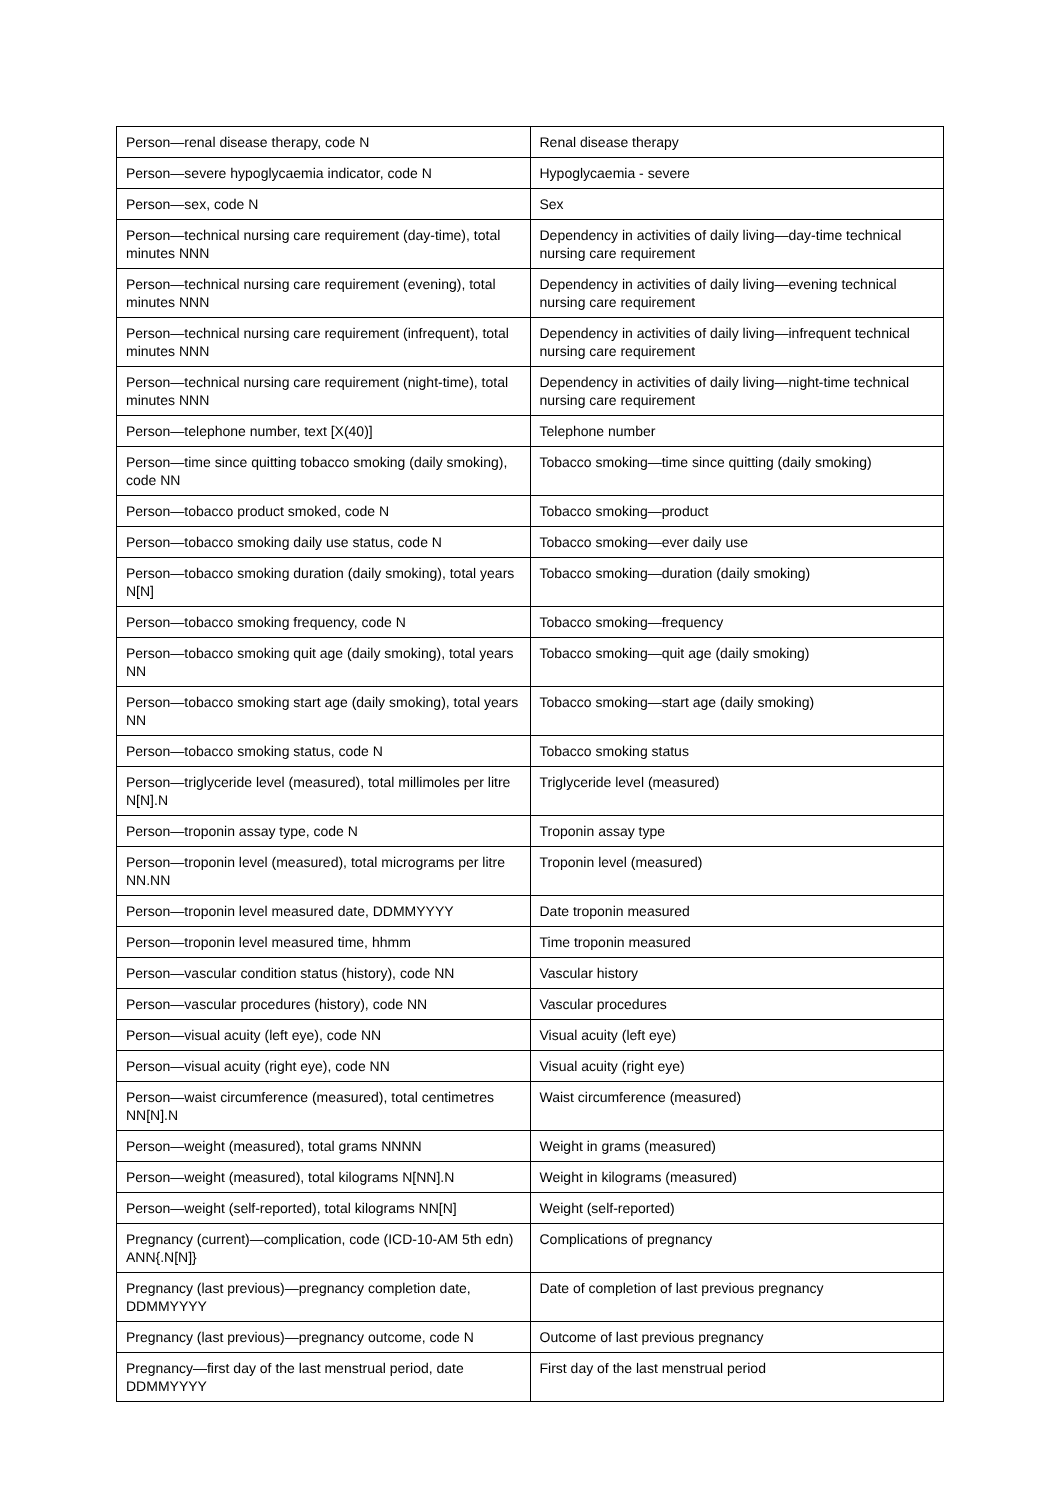| Person—renal disease therapy, code N | Renal disease therapy |
| Person—severe hypoglycaemia indicator, code N | Hypoglycaemia - severe |
| Person—sex, code N | Sex |
| Person—technical nursing care requirement (day-time), total minutes NNN | Dependency in activities of daily living—day-time technical nursing care requirement |
| Person—technical nursing care requirement (evening), total minutes NNN | Dependency in activities of daily living—evening technical nursing care requirement |
| Person—technical nursing care requirement (infrequent), total minutes NNN | Dependency in activities of daily living—infrequent technical nursing care requirement |
| Person—technical nursing care requirement (night-time), total minutes NNN | Dependency in activities of daily living—night-time technical nursing care requirement |
| Person—telephone number, text [X(40)] | Telephone number |
| Person—time since quitting tobacco smoking (daily smoking), code NN | Tobacco smoking—time since quitting (daily smoking) |
| Person—tobacco product smoked, code N | Tobacco smoking—product |
| Person—tobacco smoking daily use status, code N | Tobacco smoking—ever daily use |
| Person—tobacco smoking duration (daily smoking), total years N[N] | Tobacco smoking—duration (daily smoking) |
| Person—tobacco smoking frequency, code N | Tobacco smoking—frequency |
| Person—tobacco smoking quit age (daily smoking), total years NN | Tobacco smoking—quit age (daily smoking) |
| Person—tobacco smoking start age (daily smoking), total years NN | Tobacco smoking—start age (daily smoking) |
| Person—tobacco smoking status, code N | Tobacco smoking status |
| Person—triglyceride level (measured), total millimoles per litre N[N].N | Triglyceride level (measured) |
| Person—troponin assay type, code N | Troponin assay type |
| Person—troponin level (measured), total micrograms per litre NN.NN | Troponin level (measured) |
| Person—troponin level measured date, DDMMYYYY | Date troponin measured |
| Person—troponin level measured time, hhmm | Time troponin measured |
| Person—vascular condition status (history), code NN | Vascular history |
| Person—vascular procedures (history), code NN | Vascular procedures |
| Person—visual acuity (left eye), code NN | Visual acuity (left eye) |
| Person—visual acuity (right eye), code NN | Visual acuity (right eye) |
| Person—waist circumference (measured), total centimetres NN[N].N | Waist circumference (measured) |
| Person—weight (measured), total grams NNNN | Weight in grams (measured) |
| Person—weight (measured), total kilograms N[NN].N | Weight in kilograms (measured) |
| Person—weight (self-reported), total kilograms NN[N] | Weight (self-reported) |
| Pregnancy (current)—complication, code (ICD-10-AM 5th edn) ANN{.N[N]} | Complications of pregnancy |
| Pregnancy (last previous)—pregnancy completion date, DDMMYYYY | Date of completion of last previous pregnancy |
| Pregnancy (last previous)—pregnancy outcome, code N | Outcome of last previous pregnancy |
| Pregnancy—first day of the last menstrual period, date DDMMYYYY | First day of the last menstrual period |